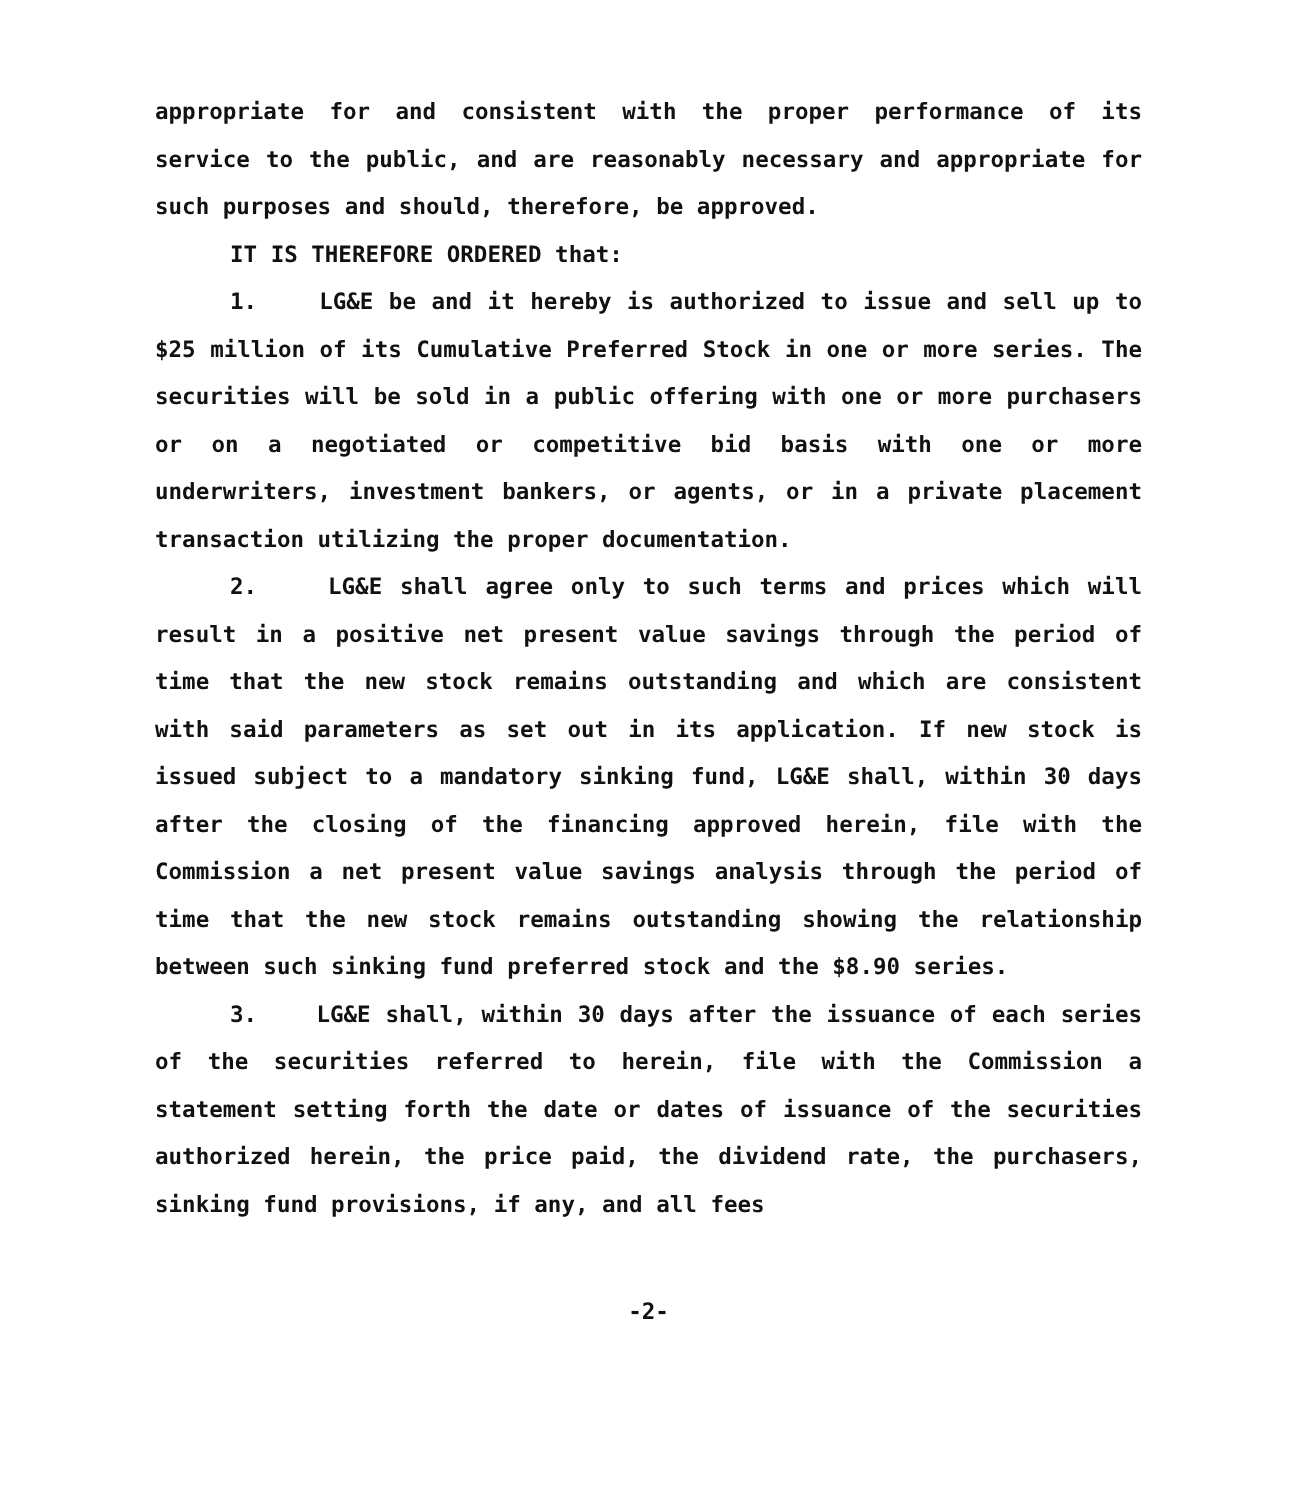appropriate for and consistent with the proper performance of its service to the public, and are reasonably necessary and appropriate for such purposes and should, therefore, be approved.
IT IS THEREFORE ORDERED that:
1. LG&E be and it hereby is authorized to issue and sell up to $25 million of its Cumulative Preferred Stock in one or more series. The securities will be sold in a public offering with one or more purchasers or on a negotiated or competitive bid basis with one or more underwriters, investment bankers, or agents, or in a private placement transaction utilizing the proper documentation.
2. LG&E shall agree only to such terms and prices which will result in a positive net present value savings through the period of time that the new stock remains outstanding and which are consistent with said parameters as set out in its application. If new stock is issued subject to a mandatory sinking fund, LG&E shall, within 30 days after the closing of the financing approved herein, file with the Commission a net present value savings analysis through the period of time that the new stock remains outstanding showing the relationship between such sinking fund preferred stock and the $8.90 series.
3. LG&E shall, within 30 days after the issuance of each series of the securities referred to herein, file with the Commission a statement setting forth the date or dates of issuance of the securities authorized herein, the price paid, the dividend rate, the purchasers, sinking fund provisions, if any, and all fees
-2-